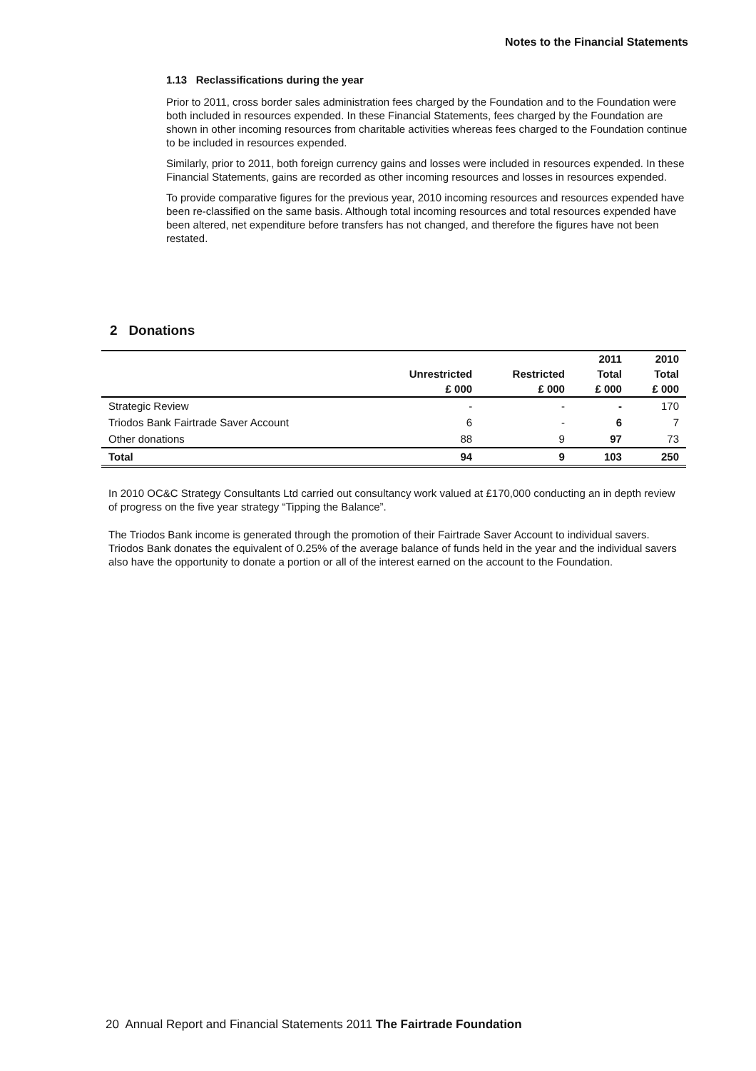Notes to the Financial Statements
1.13 Reclassifications during the year
Prior to 2011, cross border sales administration fees charged by the Foundation and to the Foundation were both included in resources expended. In these Financial Statements, fees charged by the Foundation are shown in other incoming resources from charitable activities whereas fees charged to the Foundation continue to be included in resources expended.
Similarly, prior to 2011, both foreign currency gains and losses were included in resources expended. In these Financial Statements, gains are recorded as other incoming resources and losses in resources expended.
To provide comparative figures for the previous year, 2010 incoming resources and resources expended have been re-classified on the same basis. Although total incoming resources and total resources expended have been altered, net expenditure before transfers has not changed, and therefore the figures have not been restated.
2 Donations
| | | | 2011 | 2010 |
| --- | --- | --- | --- | --- |
| | Unrestricted | Restricted | Total | Total |
| | £ 000 | £ 000 | £ 000 | £ 000 |
| Strategic Review | - | - | - | 170 |
| Triodos Bank Fairtrade Saver Account | 6 | - | 6 | 7 |
| Other donations | 88 | 9 | 97 | 73 |
| Total | 94 | 9 | 103 | 250 |
In 2010 OC&C Strategy Consultants Ltd carried out consultancy work valued at £170,000 conducting an in depth review of progress on the five year strategy “Tipping the Balance”.
The Triodos Bank income is generated through the promotion of their Fairtrade Saver Account to individual savers. Triodos Bank donates the equivalent of 0.25% of the average balance of funds held in the year and the individual savers also have the opportunity to donate a portion or all of the interest earned on the account to the Foundation.
20 Annual Report and Financial Statements 2011 The Fairtrade Foundation